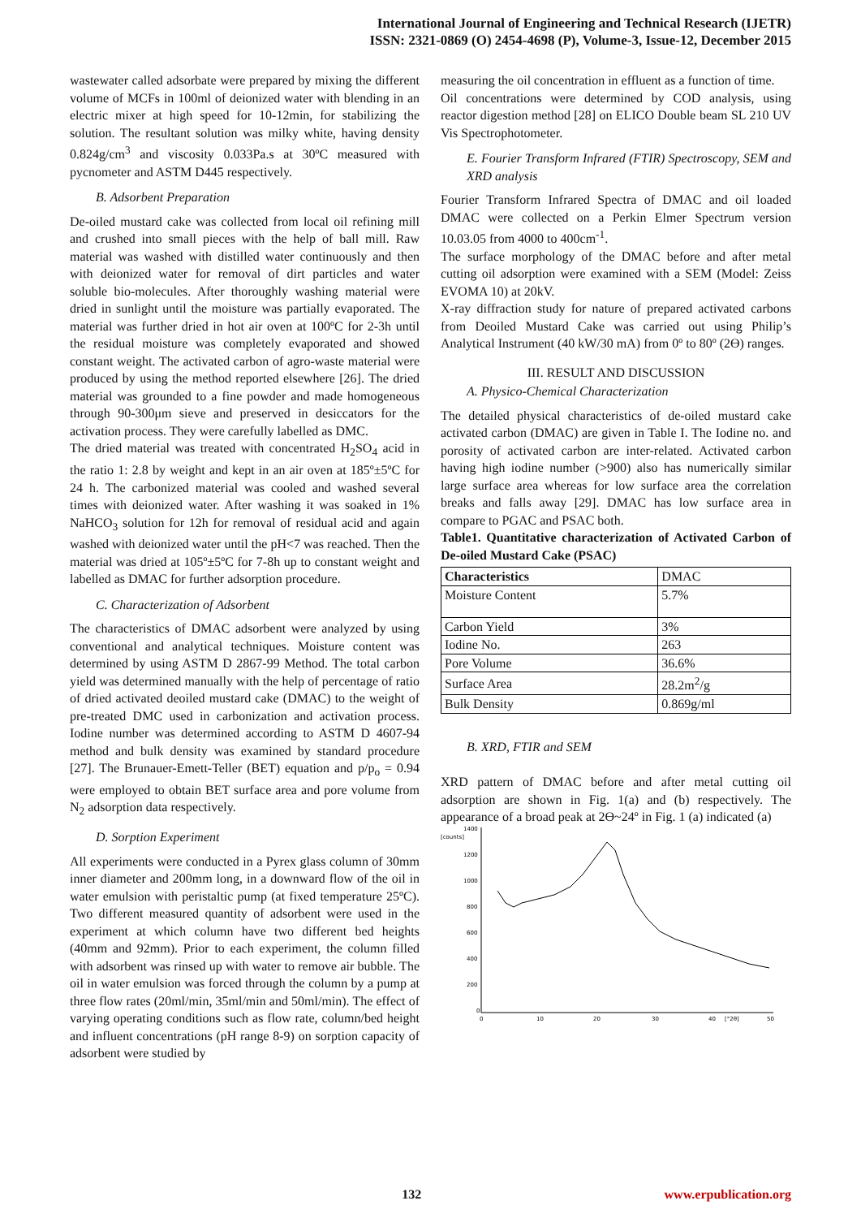International Journal of Engineering and Technical Research (IJETR)
ISSN: 2321-0869 (O) 2454-4698 (P), Volume-3, Issue-12, December 2015
wastewater called adsorbate were prepared by mixing the different volume of MCFs in 100ml of deionized water with blending in an electric mixer at high speed for 10-12min, for stabilizing the solution. The resultant solution was milky white, having density 0.824g/cm<sup>3</sup> and viscosity 0.033Pa.s at 30ºC measured with pycnometer and ASTM D445 respectively.
B. Adsorbent Preparation
De-oiled mustard cake was collected from local oil refining mill and crushed into small pieces with the help of ball mill. Raw material was washed with distilled water continuously and then with deionized water for removal of dirt particles and water soluble bio-molecules. After thoroughly washing material were dried in sunlight until the moisture was partially evaporated. The material was further dried in hot air oven at 100ºC for 2-3h until the residual moisture was completely evaporated and showed constant weight. The activated carbon of agro-waste material were produced by using the method reported elsewhere [26]. The dried material was grounded to a fine powder and made homogeneous through 90-300μm sieve and preserved in desiccators for the activation process. They were carefully labelled as DMC.
The dried material was treated with concentrated H<sub>2</sub>SO<sub>4</sub> acid in the ratio 1: 2.8 by weight and kept in an air oven at 185º±5ºC for 24 h. The carbonized material was cooled and washed several times with deionized water. After washing it was soaked in 1% NaHCO<sub>3</sub> solution for 12h for removal of residual acid and again washed with deionized water until the pH<7 was reached. Then the material was dried at 105º±5ºC for 7-8h up to constant weight and labelled as DMAC for further adsorption procedure.
C. Characterization of Adsorbent
The characteristics of DMAC adsorbent were analyzed by using conventional and analytical techniques. Moisture content was determined by using ASTM D 2867-99 Method. The total carbon yield was determined manually with the help of percentage of ratio of dried activated deoiled mustard cake (DMAC) to the weight of pre-treated DMC used in carbonization and activation process. Iodine number was determined according to ASTM D 4607-94 method and bulk density was examined by standard procedure [27]. The Brunauer-Emett-Teller (BET) equation and p/p<sub>o</sub> = 0.94 were employed to obtain BET surface area and pore volume from N<sub>2</sub> adsorption data respectively.
D. Sorption Experiment
All experiments were conducted in a Pyrex glass column of 30mm inner diameter and 200mm long, in a downward flow of the oil in water emulsion with peristaltic pump (at fixed temperature 25ºC). Two different measured quantity of adsorbent were used in the experiment at which column have two different bed heights (40mm and 92mm). Prior to each experiment, the column filled with adsorbent was rinsed up with water to remove air bubble. The oil in water emulsion was forced through the column by a pump at three flow rates (20ml/min, 35ml/min and 50ml/min). The effect of varying operating conditions such as flow rate, column/bed height and influent concentrations (pH range 8-9) on sorption capacity of adsorbent were studied by
measuring the oil concentration in effluent as a function of time.
Oil concentrations were determined by COD analysis, using reactor digestion method [28] on ELICO Double beam SL 210 UV Vis Spectrophotometer.
E. Fourier Transform Infrared (FTIR) Spectroscopy, SEM and XRD analysis
Fourier Transform Infrared Spectra of DMAC and oil loaded DMAC were collected on a Perkin Elmer Spectrum version 10.03.05 from 4000 to 400cm<sup>-1</sup>.
The surface morphology of the DMAC before and after metal cutting oil adsorption were examined with a SEM (Model: Zeiss EVOMA 10) at 20kV.
X-ray diffraction study for nature of prepared activated carbons from Deoiled Mustard Cake was carried out using Philip’s Analytical Instrument (40 kW/30 mA) from 0º to 80º (2Ө) ranges.
III. RESULT AND DISCUSSION
A. Physico-Chemical Characterization
The detailed physical characteristics of de-oiled mustard cake activated carbon (DMAC) are given in Table I. The Iodine no. and porosity of activated carbon are inter-related. Activated carbon having high iodine number (>900) also has numerically similar large surface area whereas for low surface area the correlation breaks and falls away [29]. DMAC has low surface area in compare to PGAC and PSAC both.
Table1. Quantitative characterization of Activated Carbon of De-oiled Mustard Cake (PSAC)
| Characteristics | DMAC |
| --- | --- |
| Moisture Content | 5.7% |
| Carbon Yield | 3% |
| Iodine No. | 263 |
| Pore Volume | 36.6% |
| Surface Area | 28.2m<sup>2</sup>/g |
| Bulk Density | 0.869g/ml |
B. XRD, FTIR and SEM
XRD pattern of DMAC before and after metal cutting oil adsorption are shown in Fig. 1(a) and (b) respectively. The appearance of a broad peak at 2Ө~24º in Fig. 1 (a) indicated (a)
1400
[counts]
1200
1000
800
600
400
200
0
0
10
20
30
40
[°2θ]
50
132 www.erpublication.org